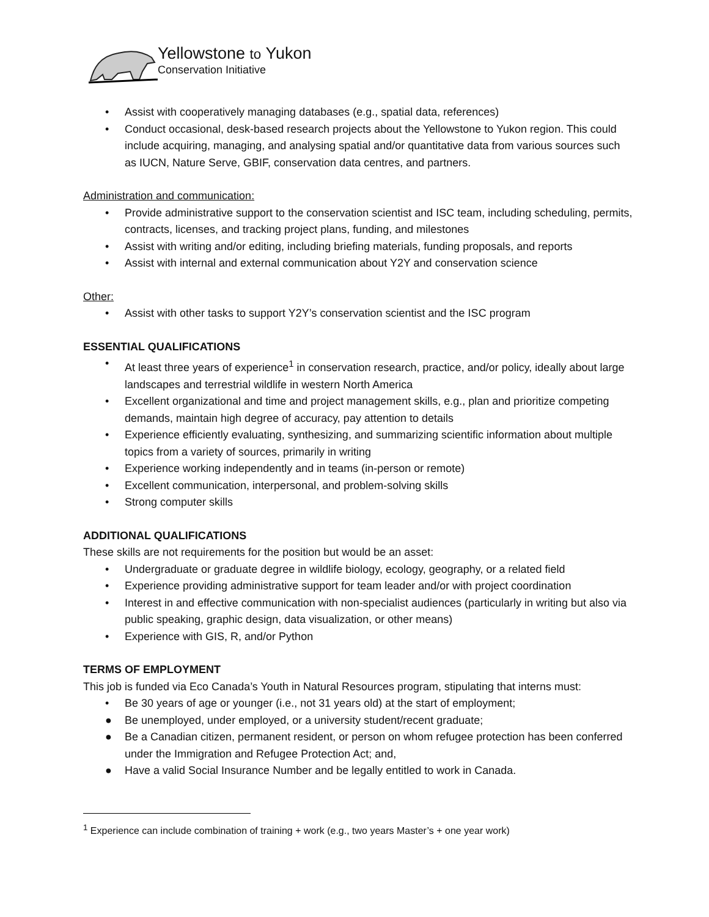Yellowstone to Yukon
Conservation Initiative
• Assist with cooperatively managing databases (e.g., spatial data, references)
• Conduct occasional, desk-based research projects about the Yellowstone to Yukon region. This could include acquiring, managing, and analysing spatial and/or quantitative data from various sources such as IUCN, Nature Serve, GBIF, conservation data centres, and partners.
Administration and communication:
• Provide administrative support to the conservation scientist and ISC team, including scheduling, permits, contracts, licenses, and tracking project plans, funding, and milestones
• Assist with writing and/or editing, including briefing materials, funding proposals, and reports
• Assist with internal and external communication about Y2Y and conservation science
Other:
• Assist with other tasks to support Y2Y’s conservation scientist and the ISC program
ESSENTIAL QUALIFICATIONS
• At least three years of experience<sup>1</sup> in conservation research, practice, and/or policy, ideally about large landscapes and terrestrial wildlife in western North America
• Excellent organizational and time and project management skills, e.g., plan and prioritize competing demands, maintain high degree of accuracy, pay attention to details
• Experience efficiently evaluating, synthesizing, and summarizing scientific information about multiple topics from a variety of sources, primarily in writing
• Experience working independently and in teams (in-person or remote)
• Excellent communication, interpersonal, and problem-solving skills
• Strong computer skills
ADDITIONAL QUALIFICATIONS
These skills are not requirements for the position but would be an asset:
• Undergraduate or graduate degree in wildlife biology, ecology, geography, or a related field
• Experience providing administrative support for team leader and/or with project coordination
• Interest in and effective communication with non-specialist audiences (particularly in writing but also via public speaking, graphic design, data visualization, or other means)
• Experience with GIS, R, and/or Python
TERMS OF EMPLOYMENT
This job is funded via Eco Canada’s Youth in Natural Resources program, stipulating that interns must:
• Be 30 years of age or younger (i.e., not 31 years old) at the start of employment;
● Be unemployed, under employed, or a university student/recent graduate;
● Be a Canadian citizen, permanent resident, or person on whom refugee protection has been conferred under the Immigration and Refugee Protection Act; and,
● Have a valid Social Insurance Number and be legally entitled to work in Canada.
<sup>1</sup> Experience can include combination of training + work (e.g., two years Master’s + one year work)